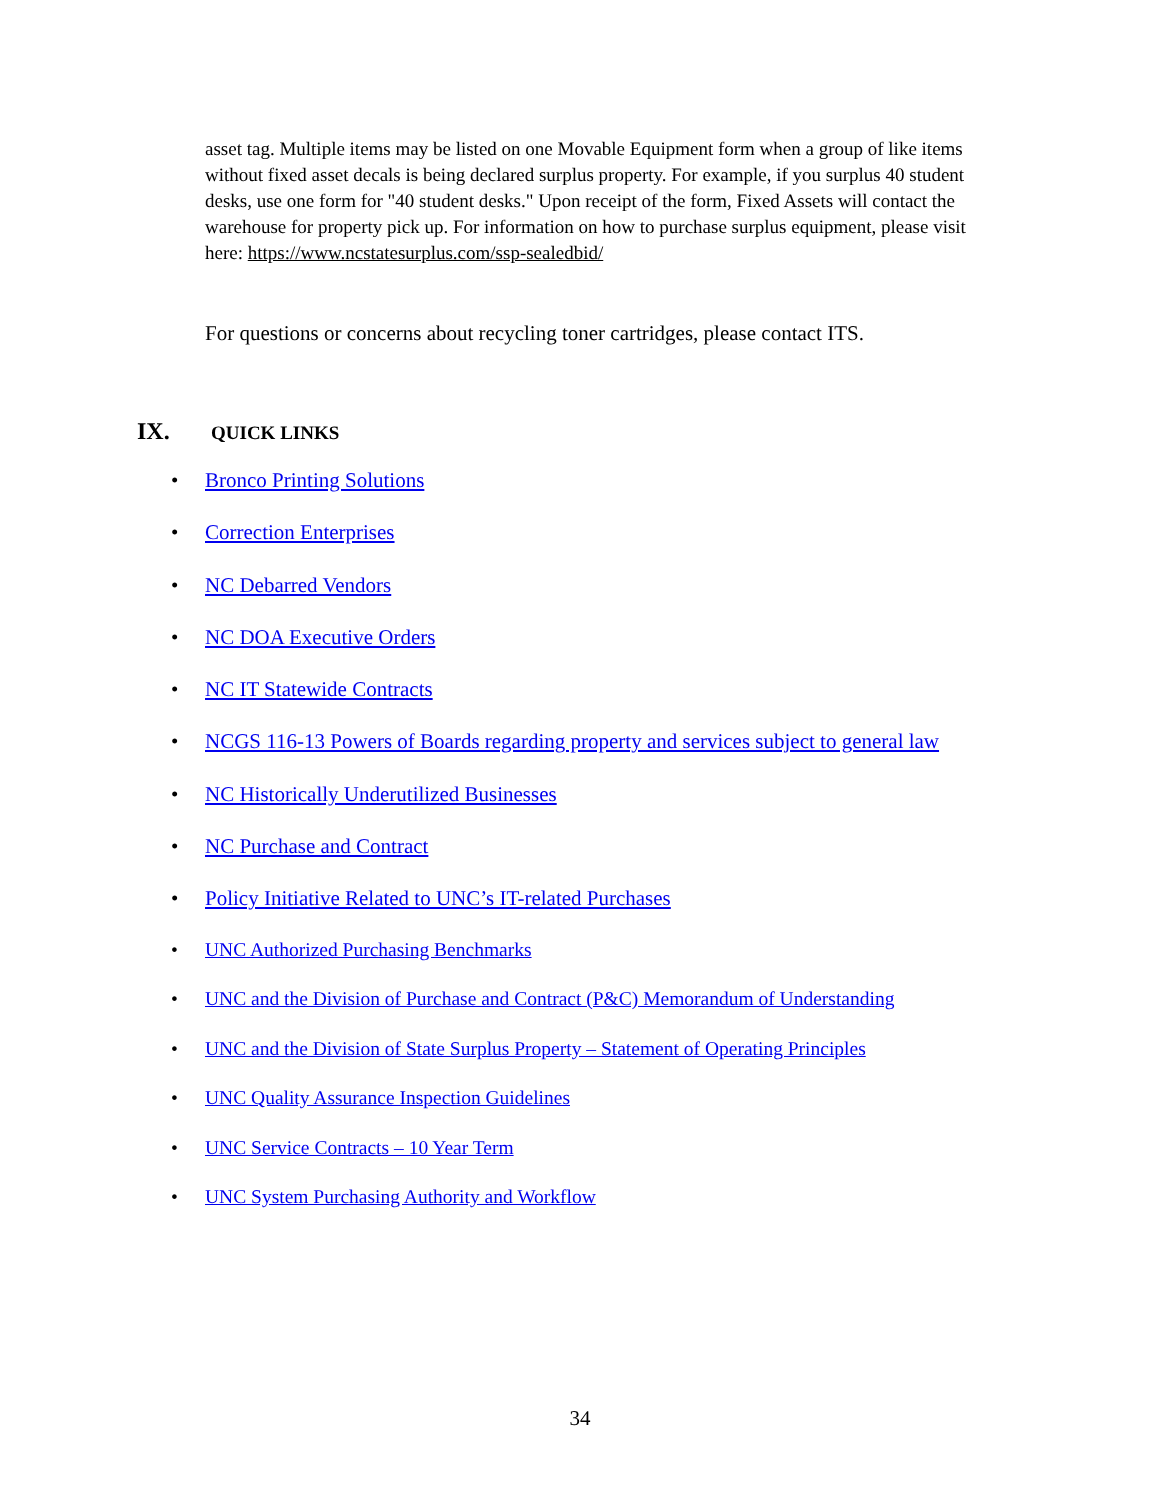asset tag. Multiple items may be listed on one Movable Equipment form when a group of like items without fixed asset decals is being declared surplus property. For example, if you surplus 40 student desks, use one form for "40 student desks." Upon receipt of the form, Fixed Assets will contact the warehouse for property pick up. For information on how to purchase surplus equipment, please visit here: https://www.ncstatesurplus.com/ssp-sealedbid/
For questions or concerns about recycling toner cartridges, please contact ITS.
IX. QUICK LINKS
Bronco Printing Solutions
Correction Enterprises
NC Debarred Vendors
NC DOA Executive Orders
NC IT Statewide Contracts
NCGS 116-13 Powers of Boards regarding property and services subject to general law
NC Historically Underutilized Businesses
NC Purchase and Contract
Policy Initiative Related to UNC’s IT-related Purchases
UNC Authorized Purchasing Benchmarks
UNC and the Division of Purchase and Contract (P&C) Memorandum of Understanding
UNC and the Division of State Surplus Property – Statement of Operating Principles
UNC Quality Assurance Inspection Guidelines
UNC Service Contracts – 10 Year Term
UNC System Purchasing Authority and Workflow
34